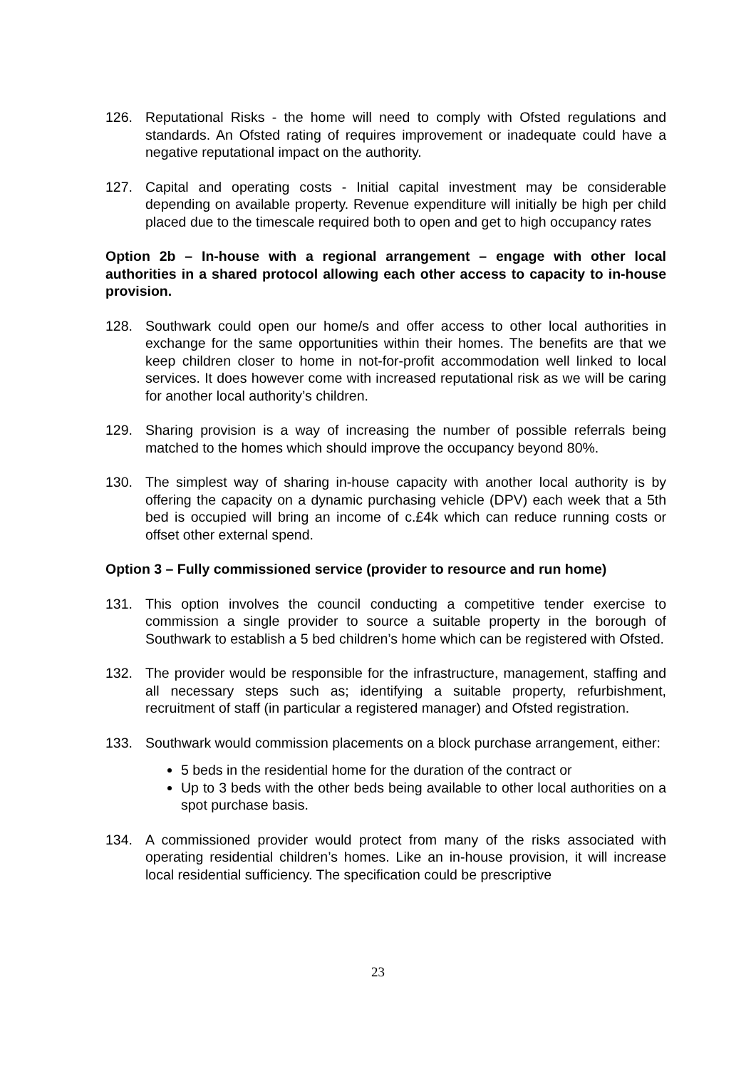126. Reputational Risks - the home will need to comply with Ofsted regulations and standards. An Ofsted rating of requires improvement or inadequate could have a negative reputational impact on the authority.
127. Capital and operating costs - Initial capital investment may be considerable depending on available property. Revenue expenditure will initially be high per child placed due to the timescale required both to open and get to high occupancy rates
Option 2b – In-house with a regional arrangement – engage with other local authorities in a shared protocol allowing each other access to capacity to in-house provision.
128. Southwark could open our home/s and offer access to other local authorities in exchange for the same opportunities within their homes. The benefits are that we keep children closer to home in not-for-profit accommodation well linked to local services. It does however come with increased reputational risk as we will be caring for another local authority’s children.
129. Sharing provision is a way of increasing the number of possible referrals being matched to the homes which should improve the occupancy beyond 80%.
130. The simplest way of sharing in-house capacity with another local authority is by offering the capacity on a dynamic purchasing vehicle (DPV) each week that a 5th bed is occupied will bring an income of c.£4k which can reduce running costs or offset other external spend.
Option 3 – Fully commissioned service (provider to resource and run home)
131. This option involves the council conducting a competitive tender exercise to commission a single provider to source a suitable property in the borough of Southwark to establish a 5 bed children’s home which can be registered with Ofsted.
132. The provider would be responsible for the infrastructure, management, staffing and all necessary steps such as; identifying a suitable property, refurbishment, recruitment of staff (in particular a registered manager) and Ofsted registration.
133. Southwark would commission placements on a block purchase arrangement, either:
5 beds in the residential home for the duration of the contract or
Up to 3 beds with the other beds being available to other local authorities on a spot purchase basis.
134. A commissioned provider would protect from many of the risks associated with operating residential children’s homes. Like an in-house provision, it will increase local residential sufficiency. The specification could be prescriptive
23